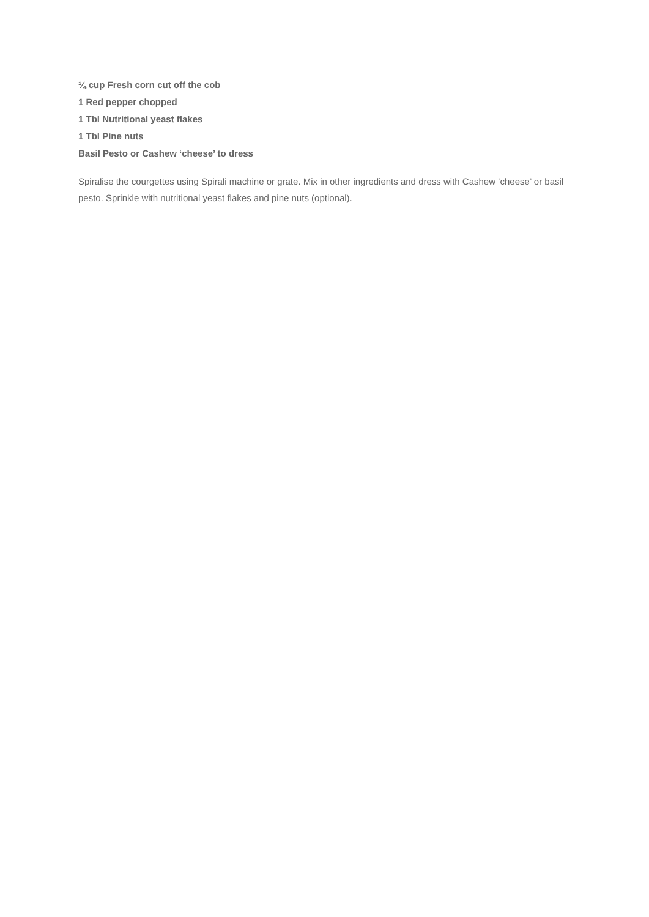¼ cup Fresh corn cut off the cob
1 Red pepper chopped
1 Tbl Nutritional yeast flakes
1 Tbl Pine nuts
Basil Pesto or Cashew ‘cheese’ to dress
Spiralise the courgettes using Spirali machine or grate. Mix in other ingredients and dress with Cashew ‘cheese’ or basil pesto. Sprinkle with nutritional yeast flakes and pine nuts (optional).